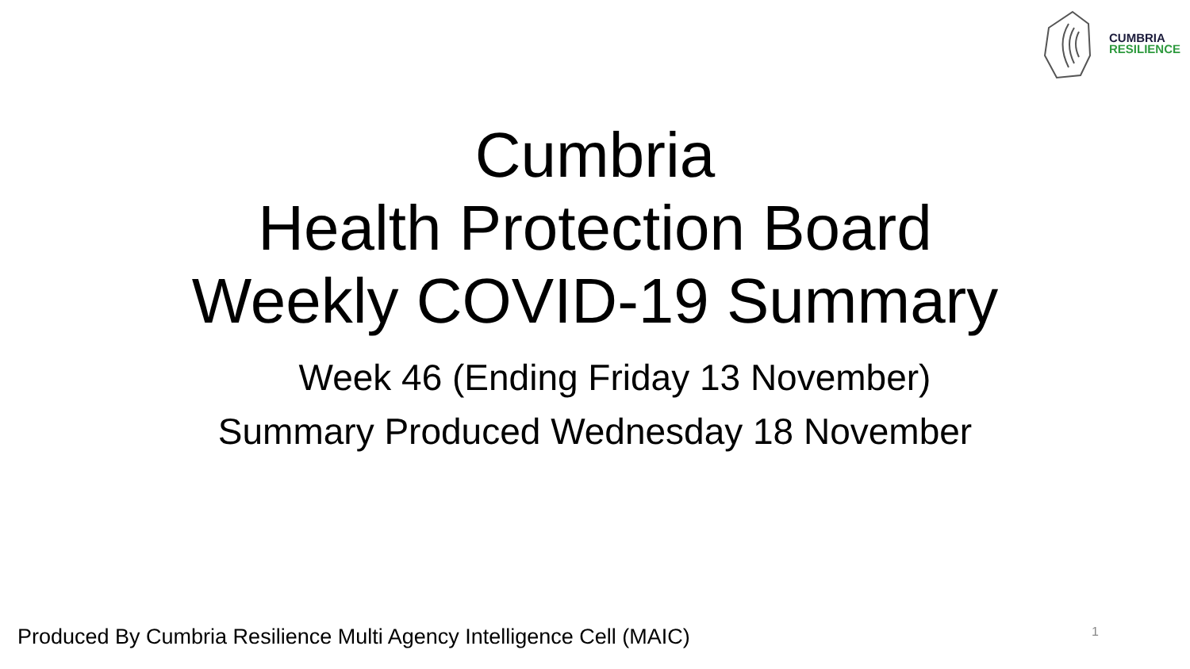CUMBRIA
RESILIENCE
Cumbria
Health Protection Board
Weekly COVID-19 Summary
Week 46 (Ending Friday 13 November)
Summary Produced Wednesday 18 November
Produced By Cumbria Resilience Multi Agency Intelligence Cell (MAIC) 1